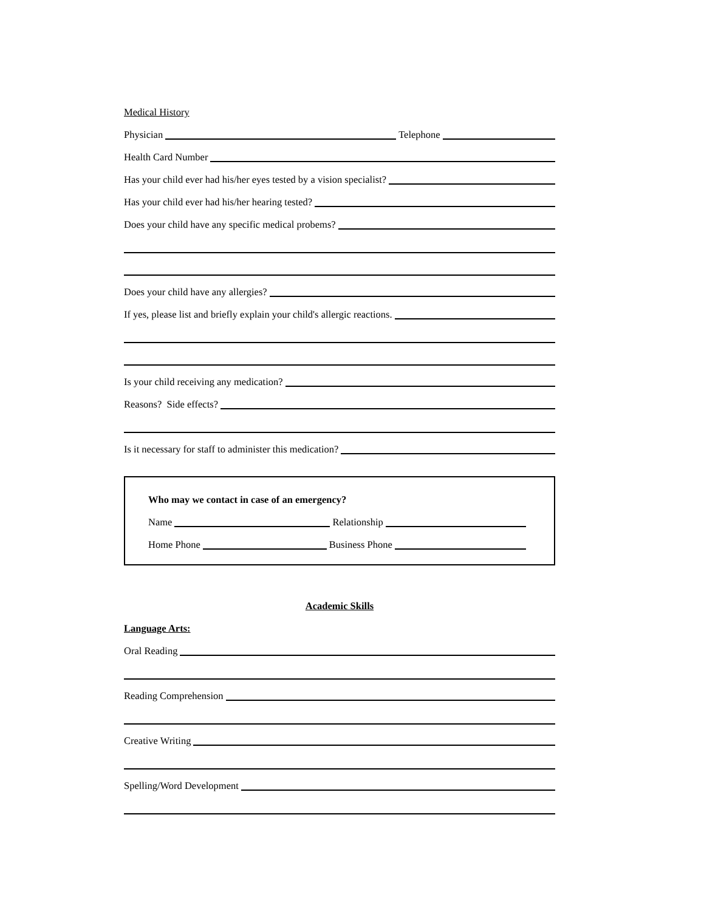Medical History
Physician
Telephone
Health Card Number
Has your child ever had his/her eyes tested by a vision specialist?
Has your child ever had his/her hearing tested?
Does your child have any specific medical probems?
Does your child have any allergies?
If yes, please list and briefly explain your child's allergic reactions.
Is your child receiving any medication?
Reasons? Side effects?
Is it necessary for staff to administer this medication?
Who may we contact in case of an emergency?
Name
Relationship
Home Phone
Business Phone
Academic Skills
Language Arts:
Oral Reading
Reading Comprehension
Creative Writing
Spelling/Word Development